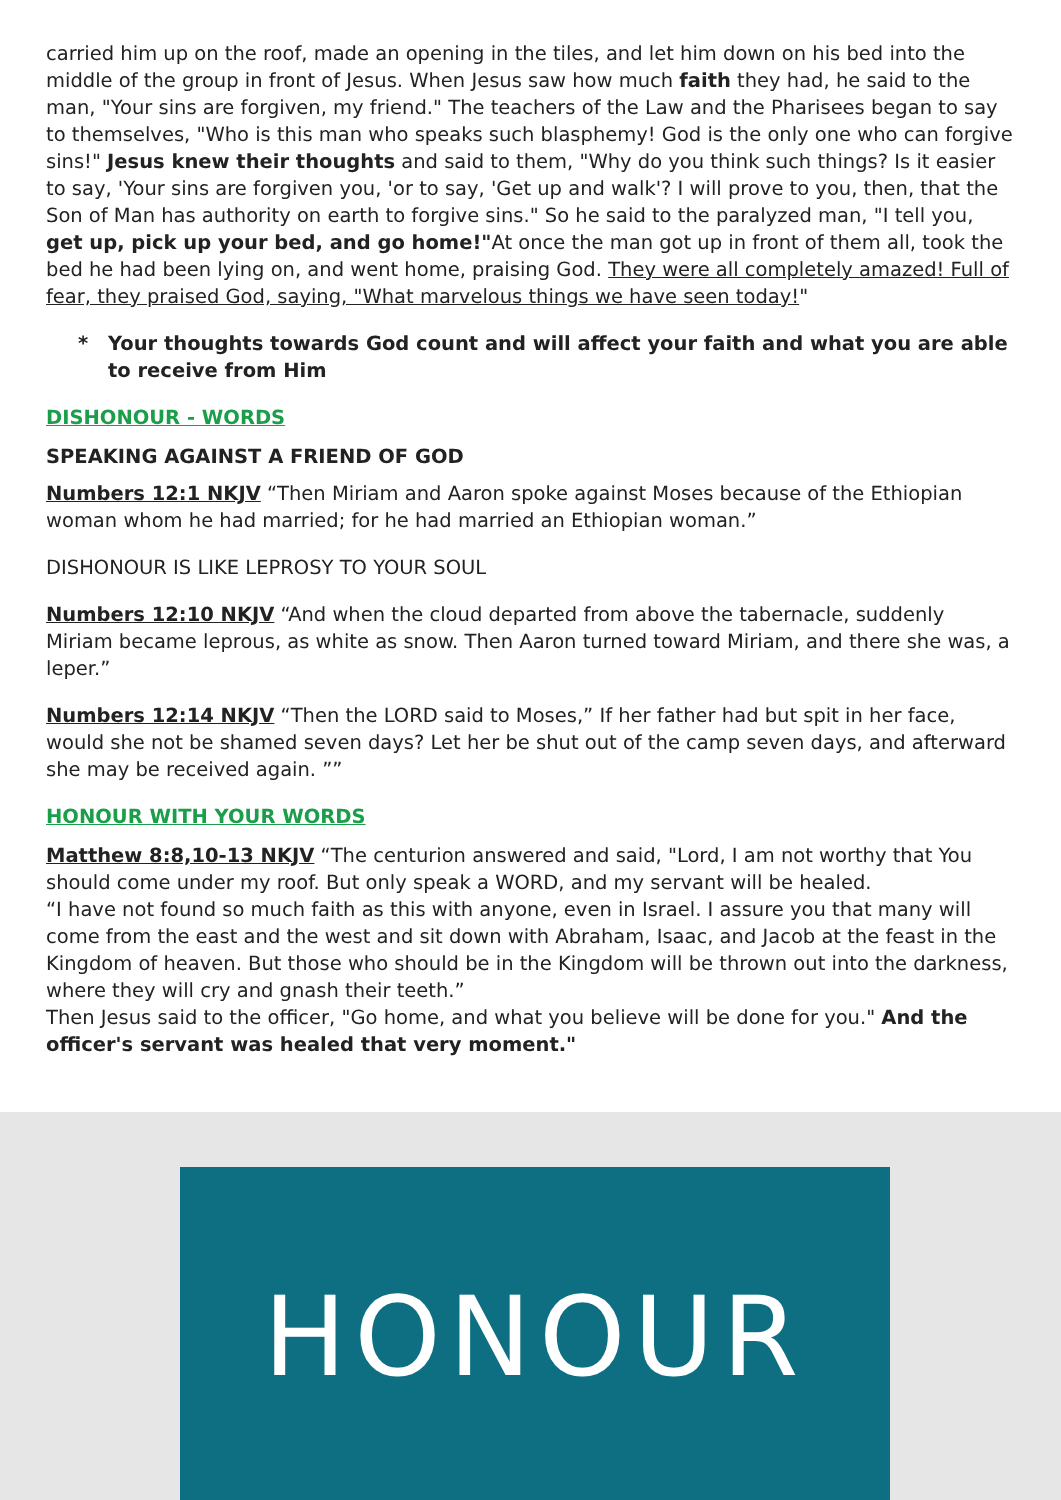carried him up on the roof, made an opening in the tiles, and let him down on his bed into the middle of the group in front of Jesus. When Jesus saw how much faith they had, he said to the man, "Your sins are forgiven, my friend." The teachers of the Law and the Pharisees began to say to themselves, "Who is this man who speaks such blasphemy! God is the only one who can forgive sins!" Jesus knew their thoughts and said to them, "Why do you think such things? Is it easier to say, 'Your sins are forgiven you, 'or to say, 'Get up and walk'? I will prove to you, then, that the Son of Man has authority on earth to forgive sins." So he said to the paralyzed man, "I tell you, get up, pick up your bed, and go home!"At once the man got up in front of them all, took the bed he had been lying on, and went home, praising God. They were all completely amazed! Full of fear, they praised God, saying, "What marvelous things we have seen today!"
* Your thoughts towards God count and will affect your faith and what you are able to receive from Him
DISHONOUR - WORDS
SPEAKING AGAINST A FRIEND OF GOD
Numbers 12:1 NKJV “Then Miriam and Aaron spoke against Moses because of the Ethiopian woman whom he had married; for he had married an Ethiopian woman.”
DISHONOUR IS LIKE LEPROSY TO YOUR SOUL
Numbers 12:10 NKJV “And when the cloud departed from above the tabernacle, suddenly Miriam became leprous, as white as snow. Then Aaron turned toward Miriam, and there she was, a leper.”
Numbers 12:14 NKJV “Then the LORD said to Moses,” If her father had but spit in her face, would she not be shamed seven days? Let her be shut out of the camp seven days, and afterward she may be received again. ””
HONOUR WITH YOUR WORDS
Matthew 8:8,10-13 NKJV “The centurion answered and said, "Lord, I am not worthy that You should come under my roof. But only speak a WORD, and my servant will be healed.
“I have not found so much faith as this with anyone, even in Israel. I assure you that many will come from the east and the west and sit down with Abraham, Isaac, and Jacob at the feast in the Kingdom of heaven. But those who should be in the Kingdom will be thrown out into the darkness, where they will cry and gnash their teeth.”
Then Jesus said to the officer, "Go home, and what you believe will be done for you." And the officer's servant was healed that very moment."
HONOUR